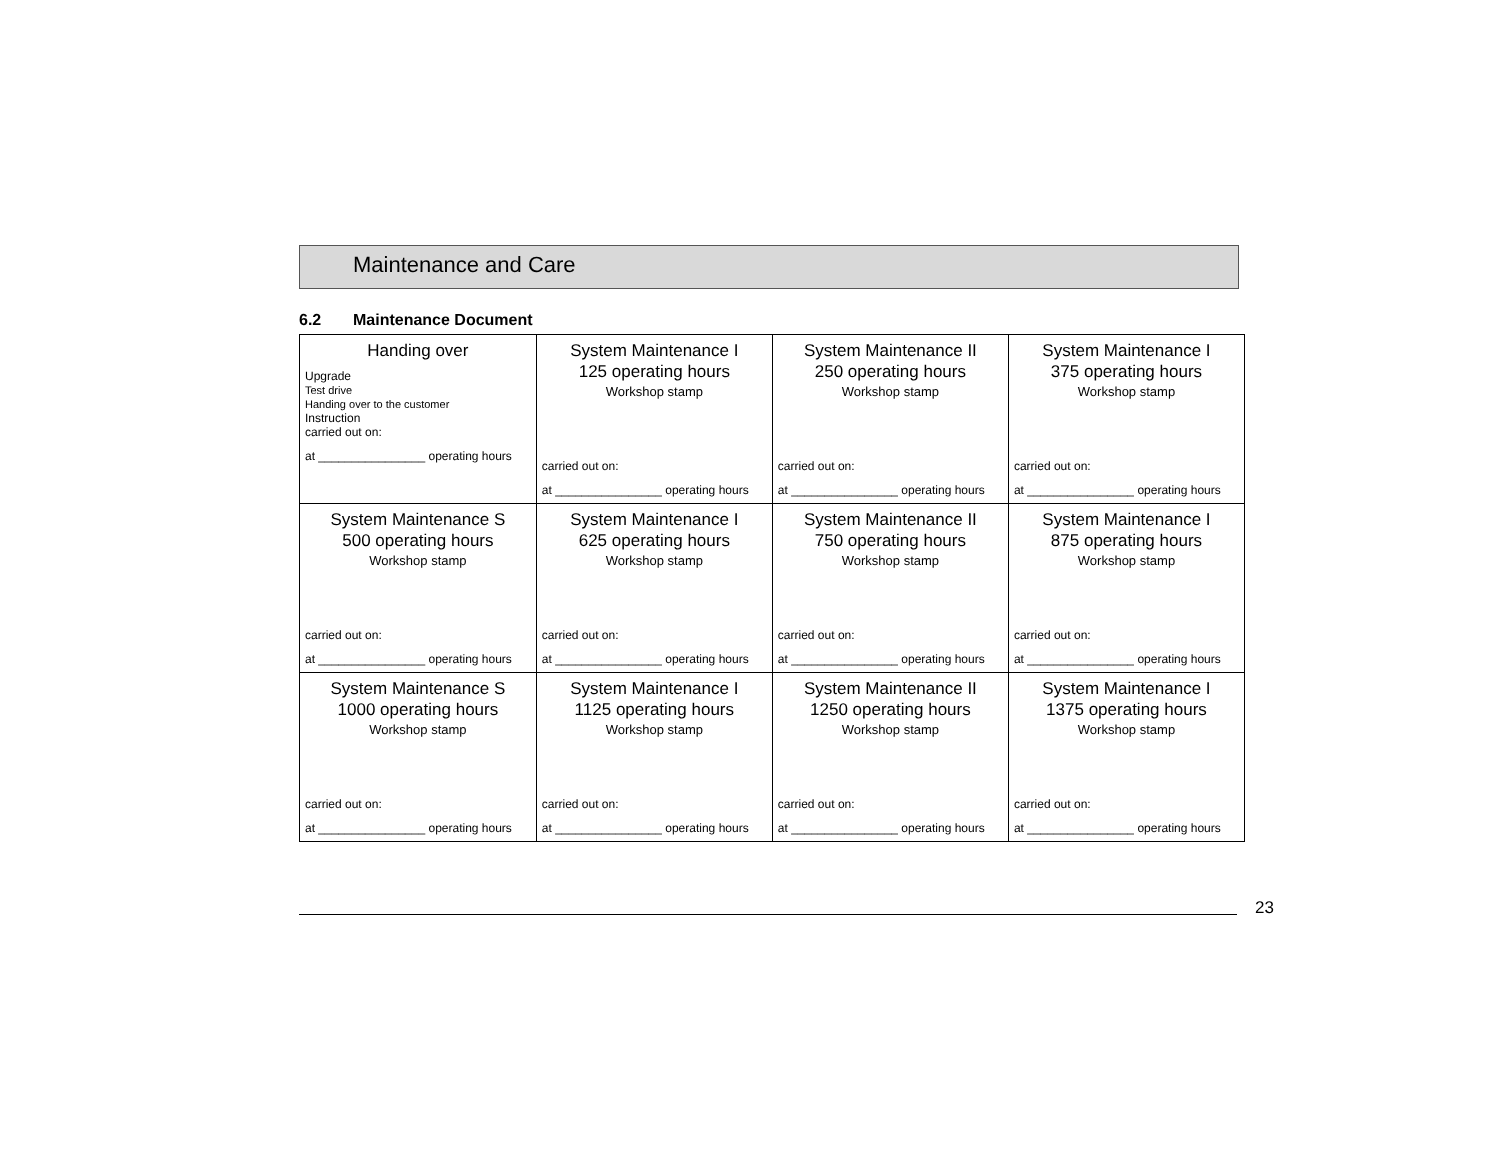Maintenance and Care
6.2 Maintenance Document
| Handing over Upgrade Test drive Handing over to the customer Instruction carried out on: at ________________ operating hours | System Maintenance I 125 operating hours Workshop stamp carried out on: at ________________ operating hours | System Maintenance II 250 operating hours Workshop stamp carried out on: at ________________ operating hours | System Maintenance I 375 operating hours Workshop stamp carried out on: at ________________ operating hours |
| System Maintenance S 500 operating hours Workshop stamp carried out on: at ________________ operating hours | System Maintenance I 625 operating hours Workshop stamp carried out on: at ________________ operating hours | System Maintenance II 750 operating hours Workshop stamp carried out on: at ________________ operating hours | System Maintenance I 875 operating hours Workshop stamp carried out on: at ________________ operating hours |
| System Maintenance S 1000 operating hours Workshop stamp carried out on: at ________________ operating hours | System Maintenance I 1125 operating hours Workshop stamp carried out on: at ________________ operating hours | System Maintenance II 1250 operating hours Workshop stamp carried out on: at ________________ operating hours | System Maintenance I 1375 operating hours Workshop stamp carried out on: at ________________ operating hours |
23